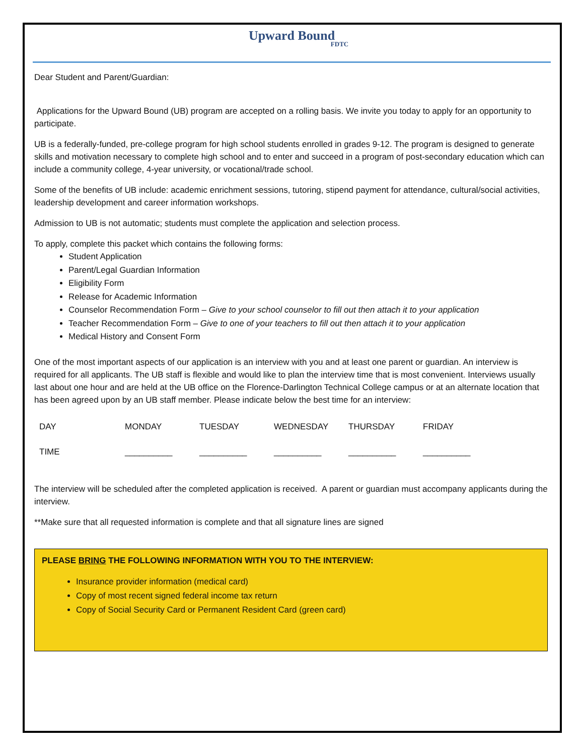Upward Bound
FDTC
Dear Student and Parent/Guardian:
Applications for the Upward Bound (UB) program are accepted on a rolling basis. We invite you today to apply for an opportunity to participate.
UB is a federally-funded, pre-college program for high school students enrolled in grades 9-12. The program is designed to generate skills and motivation necessary to complete high school and to enter and succeed in a program of post-secondary education which can include a community college, 4-year university, or vocational/trade school.
Some of the benefits of UB include: academic enrichment sessions, tutoring, stipend payment for attendance, cultural/social activities, leadership development and career information workshops.
Admission to UB is not automatic; students must complete the application and selection process.
To apply, complete this packet which contains the following forms:
Student Application
Parent/Legal Guardian Information
Eligibility Form
Release for Academic Information
Counselor Recommendation Form – Give to your school counselor to fill out then attach it to your application
Teacher Recommendation Form – Give to one of your teachers to fill out then attach it to your application
Medical History and Consent Form
One of the most important aspects of our application is an interview with you and at least one parent or guardian. An interview is required for all applicants. The UB staff is flexible and would like to plan the interview time that is most convenient. Interviews usually last about one hour and are held at the UB office on the Florence-Darlington Technical College campus or at an alternate location that has been agreed upon by an UB staff member. Please indicate below the best time for an interview:
| DAY | MONDAY | TUESDAY | WEDNESDAY | THURSDAY | FRIDAY |
| TIME | __________ | __________ | __________ | __________ | __________ |
The interview will be scheduled after the completed application is received. A parent or guardian must accompany applicants during the interview.
**Make sure that all requested information is complete and that all signature lines are signed
PLEASE BRING THE FOLLOWING INFORMATION WITH YOU TO THE INTERVIEW:
Insurance provider information (medical card)
Copy of most recent signed federal income tax return
Copy of Social Security Card or Permanent Resident Card (green card)